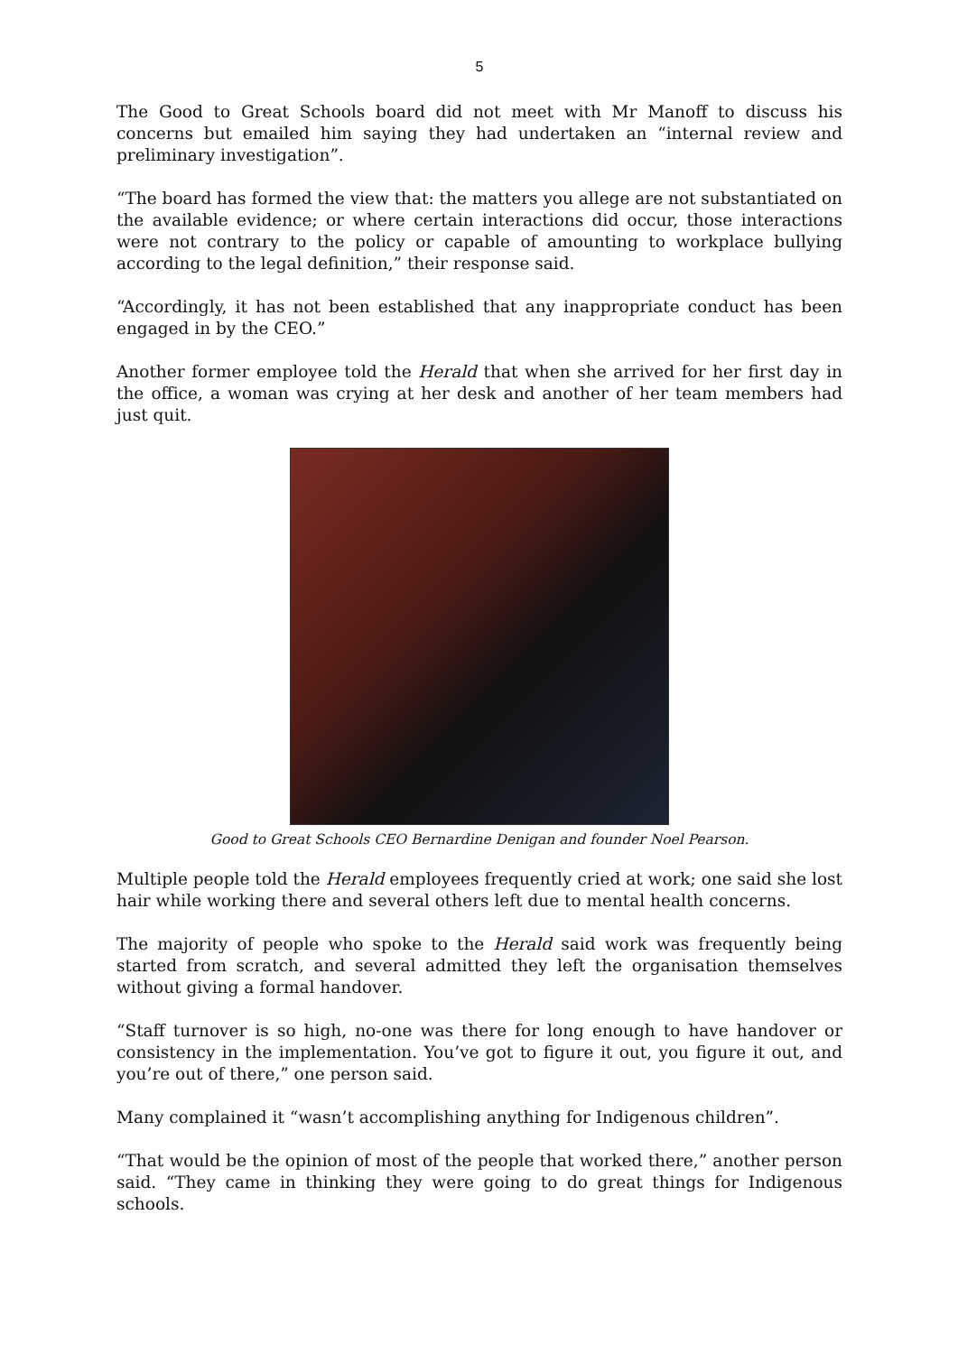5
The Good to Great Schools board did not meet with Mr Manoff to discuss his concerns but emailed him saying they had undertaken an “internal review and preliminary investigation”.
“The board has formed the view that: the matters you allege are not substantiated on the available evidence; or where certain interactions did occur, those interactions were not contrary to the policy or capable of amounting to workplace bullying according to the legal definition,” their response said.
“Accordingly, it has not been established that any inappropriate conduct has been engaged in by the CEO.”
Another former employee told the Herald that when she arrived for her first day in the office, a woman was crying at her desk and another of her team members had just quit.
Good to Great Schools CEO Bernardine Denigan and founder Noel Pearson.
Multiple people told the Herald employees frequently cried at work; one said she lost hair while working there and several others left due to mental health concerns.
The majority of people who spoke to the Herald said work was frequently being started from scratch, and several admitted they left the organisation themselves without giving a formal handover.
“Staff turnover is so high, no-one was there for long enough to have handover or consistency in the implementation. You’ve got to figure it out, you figure it out, and you’re out of there,” one person said.
Many complained it “wasn’t accomplishing anything for Indigenous children”.
“That would be the opinion of most of the people that worked there,” another person said. “They came in thinking they were going to do great things for Indigenous schools.